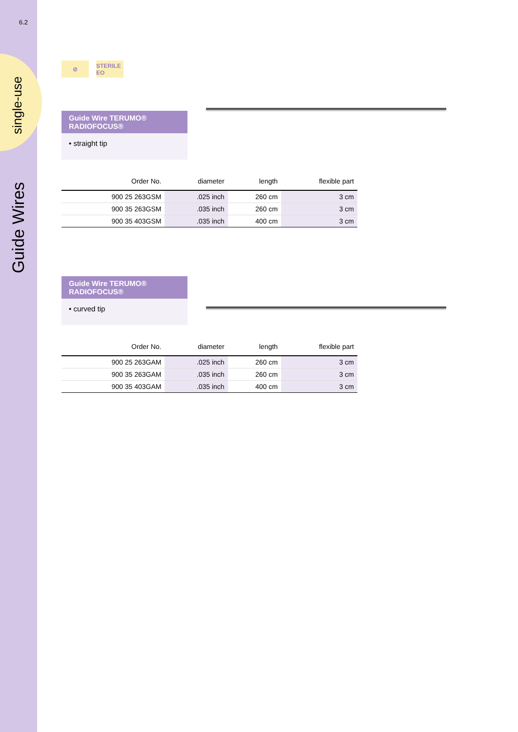6.2
single-use
Guide Wires
⊘ STERILE EO
Guide Wire TERUMO® RADIOFOCUS®
• straight tip
| Order No. | diameter | length | flexible part |
| --- | --- | --- | --- |
| 900 25 263GSM | .025 inch | 260 cm | 3 cm |
| 900 35 263GSM | .035 inch | 260 cm | 3 cm |
| 900 35 403GSM | .035 inch | 400 cm | 3 cm |
Guide Wire TERUMO® RADIOFOCUS®
• curved tip
| Order No. | diameter | length | flexible part |
| --- | --- | --- | --- |
| 900 25 263GAM | .025 inch | 260 cm | 3 cm |
| 900 35 263GAM | .035 inch | 260 cm | 3 cm |
| 900 35 403GAM | .035 inch | 400 cm | 3 cm |